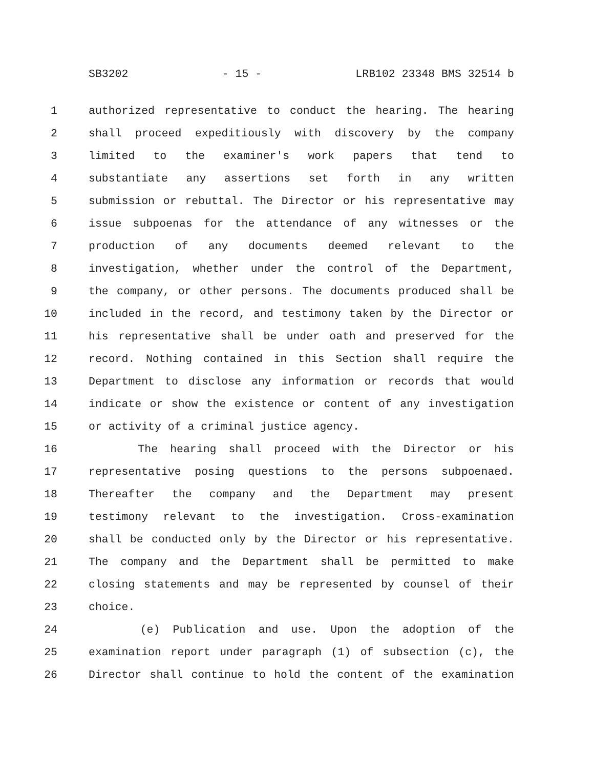SB3202 - 15 - LRB102 23348 BMS 32514 b
1 authorized representative to conduct the hearing. The hearing
2 shall proceed expeditiously with discovery by the company
3 limited to the examiner's work papers that tend to
4 substantiate any assertions set forth in any written
5 submission or rebuttal. The Director or his representative may
6 issue subpoenas for the attendance of any witnesses or the
7 production of any documents deemed relevant to the
8 investigation, whether under the control of the Department,
9 the company, or other persons. The documents produced shall be
10 included in the record, and testimony taken by the Director or
11 his representative shall be under oath and preserved for the
12 record. Nothing contained in this Section shall require the
13 Department to disclose any information or records that would
14 indicate or show the existence or content of any investigation
15 or activity of a criminal justice agency.
16 The hearing shall proceed with the Director or his
17 representative posing questions to the persons subpoenaed.
18 Thereafter the company and the Department may present
19 testimony relevant to the investigation. Cross-examination
20 shall be conducted only by the Director or his representative.
21 The company and the Department shall be permitted to make
22 closing statements and may be represented by counsel of their
23 choice.
24 (e) Publication and use. Upon the adoption of the
25 examination report under paragraph (1) of subsection (c), the
26 Director shall continue to hold the content of the examination